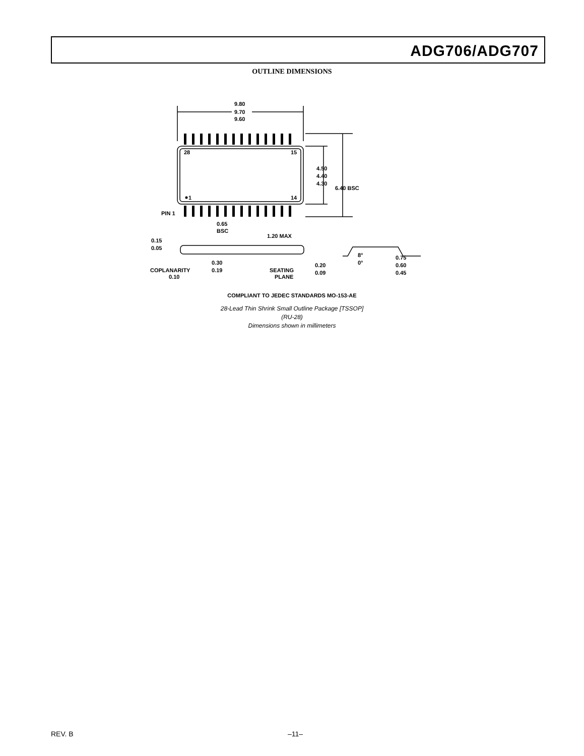ADG706/ADG707
OUTLINE DIMENSIONS
9.80
9.70
9.60
28
15
1
14
4.50
4.40
4.30
6.40 BSC
PIN 1
0.65
BSC
1.20 MAX
0.15
0.05
COPLANARITY
0.10
0.30
0.19
SEATING
PLANE
0.20
0.09
8°
0°
0.75
0.60
0.45
COMPLIANT TO JEDEC STANDARDS MO-153-AE
28-Lead Thin Shrink Small Outline Package [TSSOP]
(RU-28)
Dimensions shown in millimeters
REV. B –11–